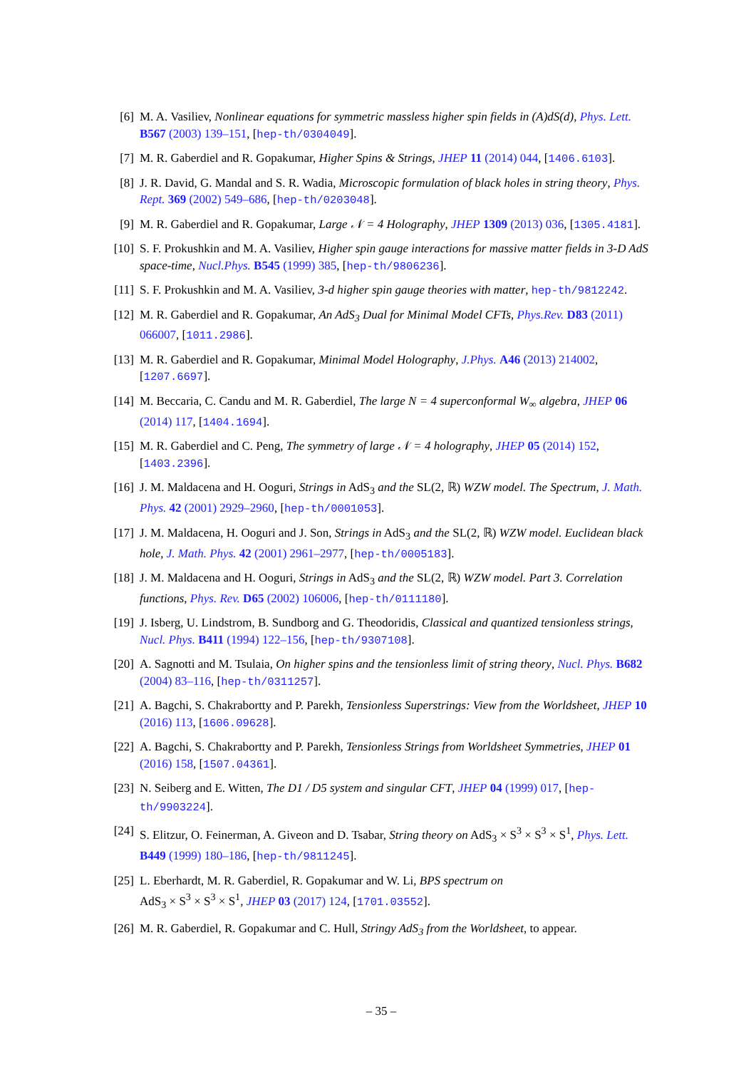[6] M. A. Vasiliev, Nonlinear equations for symmetric massless higher spin fields in (A)dS(d), Phys. Lett. B567 (2003) 139–151, [hep-th/0304049].
[7] M. R. Gaberdiel and R. Gopakumar, Higher Spins & Strings, JHEP 11 (2014) 044, [1406.6103].
[8] J. R. David, G. Mandal and S. R. Wadia, Microscopic formulation of black holes in string theory, Phys. Rept. 369 (2002) 549–686, [hep-th/0203048].
[9] M. R. Gaberdiel and R. Gopakumar, Large 𝒩 = 4 Holography, JHEP 1309 (2013) 036, [1305.4181].
[10] S. F. Prokushkin and M. A. Vasiliev, Higher spin gauge interactions for massive matter fields in 3-D AdS space-time, Nucl.Phys. B545 (1999) 385, [hep-th/9806236].
[11] S. F. Prokushkin and M. A. Vasiliev, 3-d higher spin gauge theories with matter, hep-th/9812242.
[12] M. R. Gaberdiel and R. Gopakumar, An AdS<sub>3</sub> Dual for Minimal Model CFTs, Phys.Rev. D83 (2011) 066007, [1011.2986].
[13] M. R. Gaberdiel and R. Gopakumar, Minimal Model Holography, J.Phys. A46 (2013) 214002, [1207.6697].
[14] M. Beccaria, C. Candu and M. R. Gaberdiel, The large N = 4 superconformal W<sub>∞</sub> algebra, JHEP 06 (2014) 117, [1404.1694].
[15] M. R. Gaberdiel and C. Peng, The symmetry of large 𝒩 = 4 holography, JHEP 05 (2014) 152, [1403.2396].
[16] J. M. Maldacena and H. Ooguri, Strings in AdS<sub>3</sub> and the SL(2, ℝ) WZW model. The Spectrum, J. Math. Phys. 42 (2001) 2929–2960, [hep-th/0001053].
[17] J. M. Maldacena, H. Ooguri and J. Son, Strings in AdS<sub>3</sub> and the SL(2, ℝ) WZW model. Euclidean black hole, J. Math. Phys. 42 (2001) 2961–2977, [hep-th/0005183].
[18] J. M. Maldacena and H. Ooguri, Strings in AdS<sub>3</sub> and the SL(2, ℝ) WZW model. Part 3. Correlation functions, Phys. Rev. D65 (2002) 106006, [hep-th/0111180].
[19] J. Isberg, U. Lindstrom, B. Sundborg and G. Theodoridis, Classical and quantized tensionless strings, Nucl. Phys. B411 (1994) 122–156, [hep-th/9307108].
[20] A. Sagnotti and M. Tsulaia, On higher spins and the tensionless limit of string theory, Nucl. Phys. B682 (2004) 83–116, [hep-th/0311257].
[21] A. Bagchi, S. Chakrabortty and P. Parekh, Tensionless Superstrings: View from the Worldsheet, JHEP 10 (2016) 113, [1606.09628].
[22] A. Bagchi, S. Chakrabortty and P. Parekh, Tensionless Strings from Worldsheet Symmetries, JHEP 01 (2016) 158, [1507.04361].
[23] N. Seiberg and E. Witten, The D1 / D5 system and singular CFT, JHEP 04 (1999) 017, [hep-th/9903224].
[24] S. Elitzur, O. Feinerman, A. Giveon and D. Tsabar, String theory on AdS<sub>3</sub> × S<sup>3</sup> × S<sup>3</sup> × S<sup>1</sup>, Phys. Lett. B449 (1999) 180–186, [hep-th/9811245].
[25] L. Eberhardt, M. R. Gaberdiel, R. Gopakumar and W. Li, BPS spectrum on
AdS<sub>3</sub> × S<sup>3</sup> × S<sup>3</sup> × S<sup>1</sup>, JHEP 03 (2017) 124, [1701.03552].
[26] M. R. Gaberdiel, R. Gopakumar and C. Hull, Stringy AdS<sub>3</sub> from the Worldsheet, to appear.
– 35 –